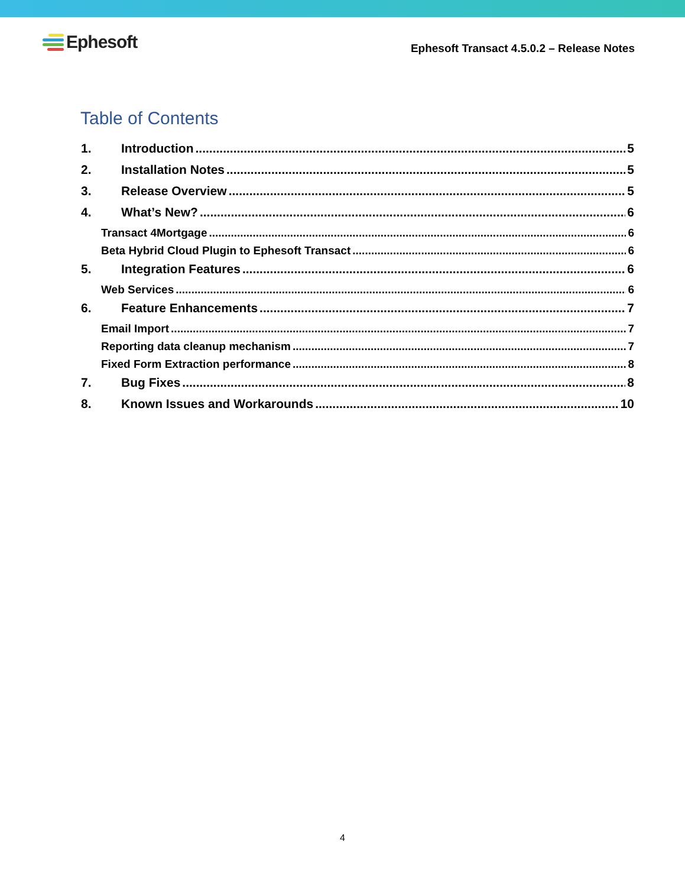Ephesoft
Ephesoft Transact 4.5.0.2 – Release Notes
Table of Contents
1. Introduction 5
2. Installation Notes 5
3. Release Overview 5
4. What’s New? 6
Transact 4Mortgage 6
Beta Hybrid Cloud Plugin to Ephesoft Transact 6
5. Integration Features 6
Web Services 6
6. Feature Enhancements 7
Email Import 7
Reporting data cleanup mechanism 7
Fixed Form Extraction performance 8
7. Bug Fixes 8
8. Known Issues and Workarounds 10
4